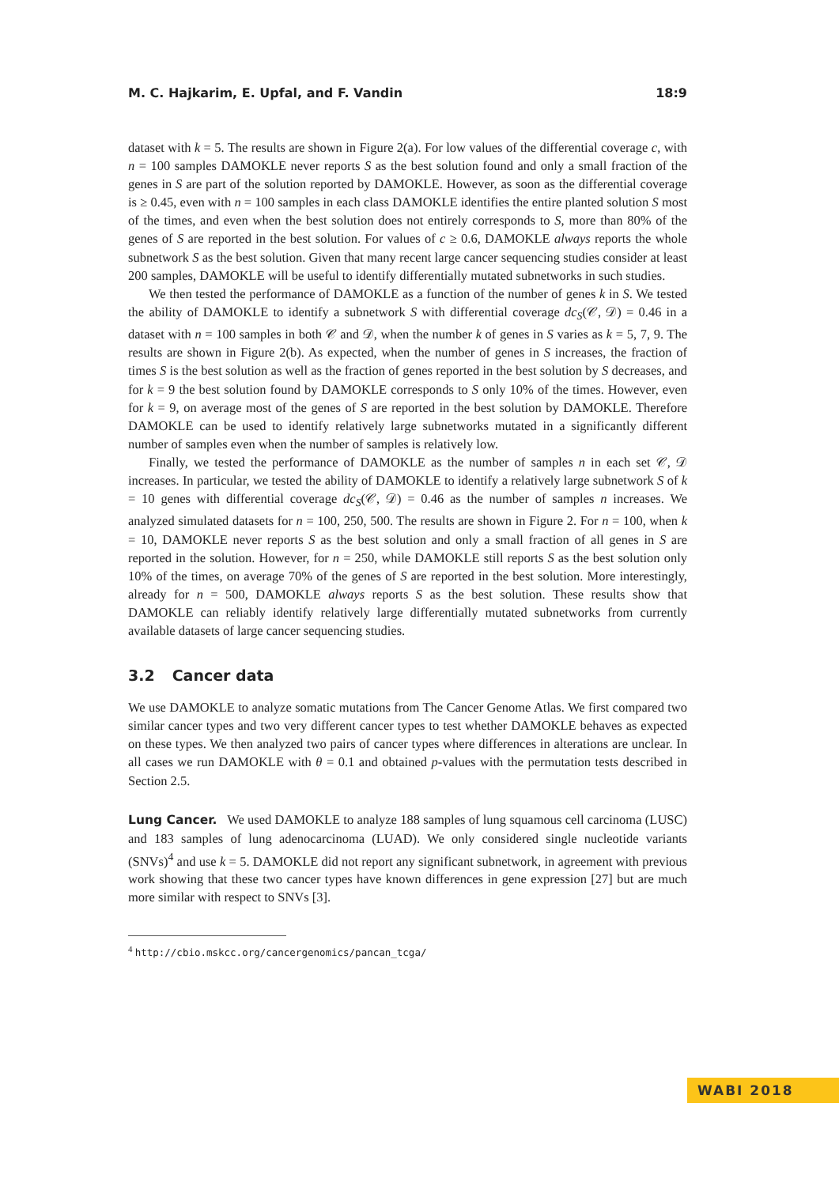M. C. Hajkarim, E. Upfal, and F. Vandin 18:9
dataset with k = 5. The results are shown in Figure 2(a). For low values of the differential coverage c, with n = 100 samples DAMOKLE never reports S as the best solution found and only a small fraction of the genes in S are part of the solution reported by DAMOKLE. However, as soon as the differential coverage is ≥ 0.45, even with n = 100 samples in each class DAMOKLE identifies the entire planted solution S most of the times, and even when the best solution does not entirely corresponds to S, more than 80% of the genes of S are reported in the best solution. For values of c ≥ 0.6, DAMOKLE always reports the whole subnetwork S as the best solution. Given that many recent large cancer sequencing studies consider at least 200 samples, DAMOKLE will be useful to identify differentially mutated subnetworks in such studies.
We then tested the performance of DAMOKLE as a function of the number of genes k in S. We tested the ability of DAMOKLE to identify a subnetwork S with differential coverage dc<sub>S</sub>(𝒞, 𝒟) = 0.46 in a dataset with n = 100 samples in both 𝒞 and 𝒟, when the number k of genes in S varies as k = 5, 7, 9. The results are shown in Figure 2(b). As expected, when the number of genes in S increases, the fraction of times S is the best solution as well as the fraction of genes reported in the best solution by S decreases, and for k = 9 the best solution found by DAMOKLE corresponds to S only 10% of the times. However, even for k = 9, on average most of the genes of S are reported in the best solution by DAMOKLE. Therefore DAMOKLE can be used to identify relatively large subnetworks mutated in a significantly different number of samples even when the number of samples is relatively low.
Finally, we tested the performance of DAMOKLE as the number of samples n in each set 𝒞, 𝒟 increases. In particular, we tested the ability of DAMOKLE to identify a relatively large subnetwork S of k = 10 genes with differential coverage dc<sub>S</sub>(𝒞, 𝒟) = 0.46 as the number of samples n increases. We analyzed simulated datasets for n = 100, 250, 500. The results are shown in Figure 2. For n = 100, when k = 10, DAMOKLE never reports S as the best solution and only a small fraction of all genes in S are reported in the solution. However, for n = 250, while DAMOKLE still reports S as the best solution only 10% of the times, on average 70% of the genes of S are reported in the best solution. More interestingly, already for n = 500, DAMOKLE always reports S as the best solution. These results show that DAMOKLE can reliably identify relatively large differentially mutated subnetworks from currently available datasets of large cancer sequencing studies.
3.2 Cancer data
We use DAMOKLE to analyze somatic mutations from The Cancer Genome Atlas. We first compared two similar cancer types and two very different cancer types to test whether DAMOKLE behaves as expected on these types. We then analyzed two pairs of cancer types where differences in alterations are unclear. In all cases we run DAMOKLE with θ = 0.1 and obtained p-values with the permutation tests described in Section 2.5.
Lung Cancer. We used DAMOKLE to analyze 188 samples of lung squamous cell carcinoma (LUSC) and 183 samples of lung adenocarcinoma (LUAD). We only considered single nucleotide variants (SNVs)<sup>4</sup> and use k = 5. DAMOKLE did not report any significant subnetwork, in agreement with previous work showing that these two cancer types have known differences in gene expression [27] but are much more similar with respect to SNVs [3].
<sup>4</sup> http://cbio.mskcc.org/cancergenomics/pancan_tcga/
WABI 2018